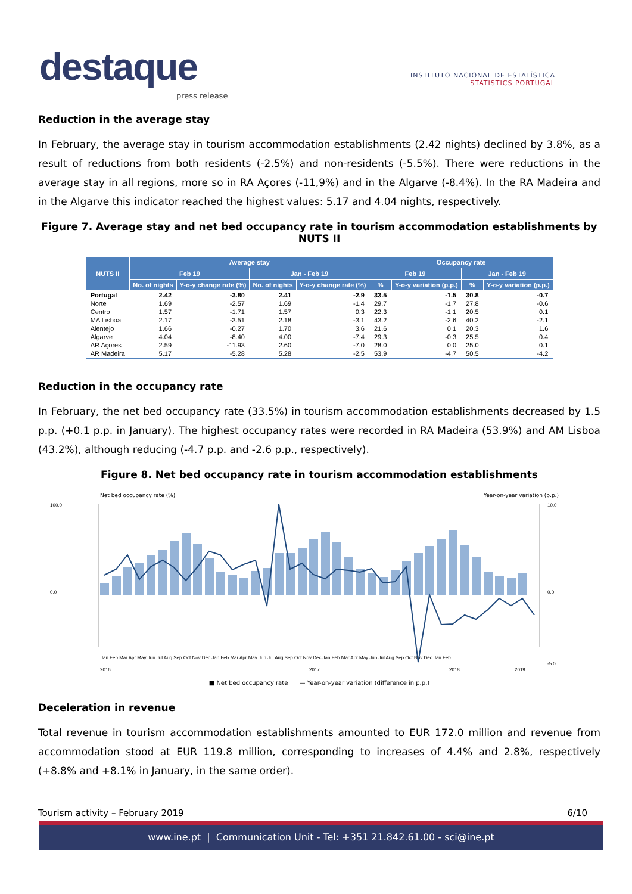destaque
press release
INSTITUTO NACIONAL DE ESTATÍSTICA
STATISTICS PORTUGAL
Reduction in the average stay
In February, the average stay in tourism accommodation establishments (2.42 nights) declined by 3.8%, as a result of reductions from both residents (-2.5%) and non-residents (-5.5%). There were reductions in the average stay in all regions, more so in RA Açores (-11,9%) and in the Algarve (-8.4%). In the RA Madeira and in the Algarve this indicator reached the highest values: 5.17 and 4.04 nights, respectively.
Figure 7. Average stay and net bed occupancy rate in tourism accommodation establishments by NUTS II
| NUTS II | Average stay | | | | Occupancy rate | | | |
| --- | --- | --- | --- | --- | --- | --- | --- | --- |
| | Feb 19 | | Jan - Feb 19 | | Feb 19 | | Jan - Feb 19 | |
| | No. of nights | Y-o-y change rate (%) | No. of nights | Y-o-y change rate (%) | % | Y-o-y variation (p.p.) | % | Y-o-y variation (p.p.) |
| Portugal | 2.42 | -3.80 | 2.41 | -2.9 | 33.5 | -1.5 | 30.8 | -0.7 |
| Norte | 1.69 | -2.57 | 1.69 | -1.4 | 29.7 | -1.7 | 27.8 | -0.6 |
| Centro | 1.57 | -1.71 | 1.57 | 0.3 | 22.3 | -1.1 | 20.5 | 0.1 |
| MA Lisboa | 2.17 | -3.51 | 2.18 | -3.1 | 43.2 | -2.6 | 40.2 | -2.1 |
| Alentejo | 1.66 | -0.27 | 1.70 | 3.6 | 21.6 | 0.1 | 20.3 | 1.6 |
| Algarve | 4.04 | -8.40 | 4.00 | -7.4 | 29.3 | -0.3 | 25.5 | 0.4 |
| AR Açores | 2.59 | -11.93 | 2.60 | -7.0 | 28.0 | 0.0 | 25.0 | 0.1 |
| AR Madeira | 5.17 | -5.28 | 5.28 | -2.5 | 53.9 | -4.7 | 50.5 | -4.2 |
Reduction in the occupancy rate
In February, the net bed occupancy rate (33.5%) in tourism accommodation establishments decreased by 1.5 p.p. (+0.1 p.p. in January). The highest occupancy rates were recorded in RA Madeira (53.9%) and AM Lisboa (43.2%), although reducing (-4.7 p.p. and -2.6 p.p., respectively).
Figure 8. Net bed occupancy rate in tourism accommodation establishments
Net bed occupancy rate (%) Year-on-year variation (p.p.)
2016
2017
2018
2019
100.0
0.0
10.0
0.0
-5.0
Jan Feb Mar Apr May Jun Jul Aug Sep Oct Nov Dec Jan Feb Mar Apr May Jun Jul Aug Sep Oct Nov Dec Jan Feb Mar Apr May Jun Jul Aug Sep Oct Nov Dec Jan Feb
■ Net bed occupancy rate — Year-on-year variation (difference in p.p.)
Deceleration in revenue
Total revenue in tourism accommodation establishments amounted to EUR 172.0 million and revenue from accommodation stood at EUR 119.8 million, corresponding to increases of 4.4% and 2.8%, respectively (+8.8% and +8.1% in January, in the same order).
Tourism activity – February 2019 6/10
www.ine.pt | Communication Unit - Tel: +351 21.842.61.00 - sci@ine.pt